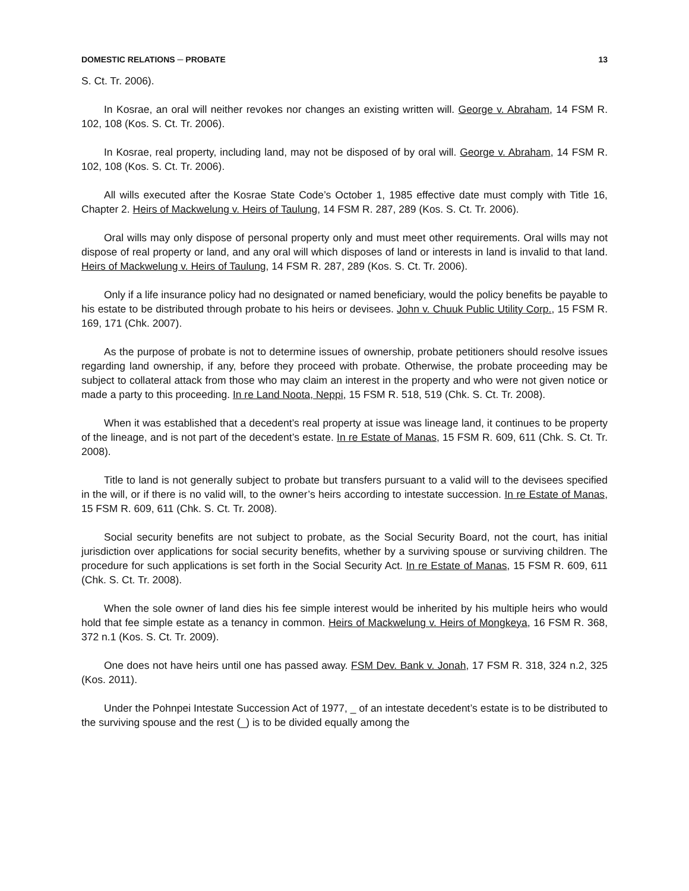DOMESTIC RELATIONS ─ PROBATE 13
S. Ct. Tr. 2006).
In Kosrae, an oral will neither revokes nor changes an existing written will. George v. Abraham, 14 FSM R. 102, 108 (Kos. S. Ct. Tr. 2006).
In Kosrae, real property, including land, may not be disposed of by oral will. George v. Abraham, 14 FSM R. 102, 108 (Kos. S. Ct. Tr. 2006).
All wills executed after the Kosrae State Code’s October 1, 1985 effective date must comply with Title 16, Chapter 2. Heirs of Mackwelung v. Heirs of Taulung, 14 FSM R. 287, 289 (Kos. S. Ct. Tr. 2006).
Oral wills may only dispose of personal property only and must meet other requirements. Oral wills may not dispose of real property or land, and any oral will which disposes of land or interests in land is invalid to that land. Heirs of Mackwelung v. Heirs of Taulung, 14 FSM R. 287, 289 (Kos. S. Ct. Tr. 2006).
Only if a life insurance policy had no designated or named beneficiary, would the policy benefits be payable to his estate to be distributed through probate to his heirs or devisees. John v. Chuuk Public Utility Corp., 15 FSM R. 169, 171 (Chk. 2007).
As the purpose of probate is not to determine issues of ownership, probate petitioners should resolve issues regarding land ownership, if any, before they proceed with probate. Otherwise, the probate proceeding may be subject to collateral attack from those who may claim an interest in the property and who were not given notice or made a party to this proceeding. In re Land Noota, Neppi, 15 FSM R. 518, 519 (Chk. S. Ct. Tr. 2008).
When it was established that a decedent’s real property at issue was lineage land, it continues to be property of the lineage, and is not part of the decedent’s estate. In re Estate of Manas, 15 FSM R. 609, 611 (Chk. S. Ct. Tr. 2008).
Title to land is not generally subject to probate but transfers pursuant to a valid will to the devisees specified in the will, or if there is no valid will, to the owner’s heirs according to intestate succession. In re Estate of Manas, 15 FSM R. 609, 611 (Chk. S. Ct. Tr. 2008).
Social security benefits are not subject to probate, as the Social Security Board, not the court, has initial jurisdiction over applications for social security benefits, whether by a surviving spouse or surviving children. The procedure for such applications is set forth in the Social Security Act. In re Estate of Manas, 15 FSM R. 609, 611 (Chk. S. Ct. Tr. 2008).
When the sole owner of land dies his fee simple interest would be inherited by his multiple heirs who would hold that fee simple estate as a tenancy in common. Heirs of Mackwelung v. Heirs of Mongkeya, 16 FSM R. 368, 372 n.1 (Kos. S. Ct. Tr. 2009).
One does not have heirs until one has passed away. FSM Dev. Bank v. Jonah, 17 FSM R. 318, 324 n.2, 325 (Kos. 2011).
Under the Pohnpei Intestate Succession Act of 1977, _ of an intestate decedent’s estate is to be distributed to the surviving spouse and the rest (_) is to be divided equally among the